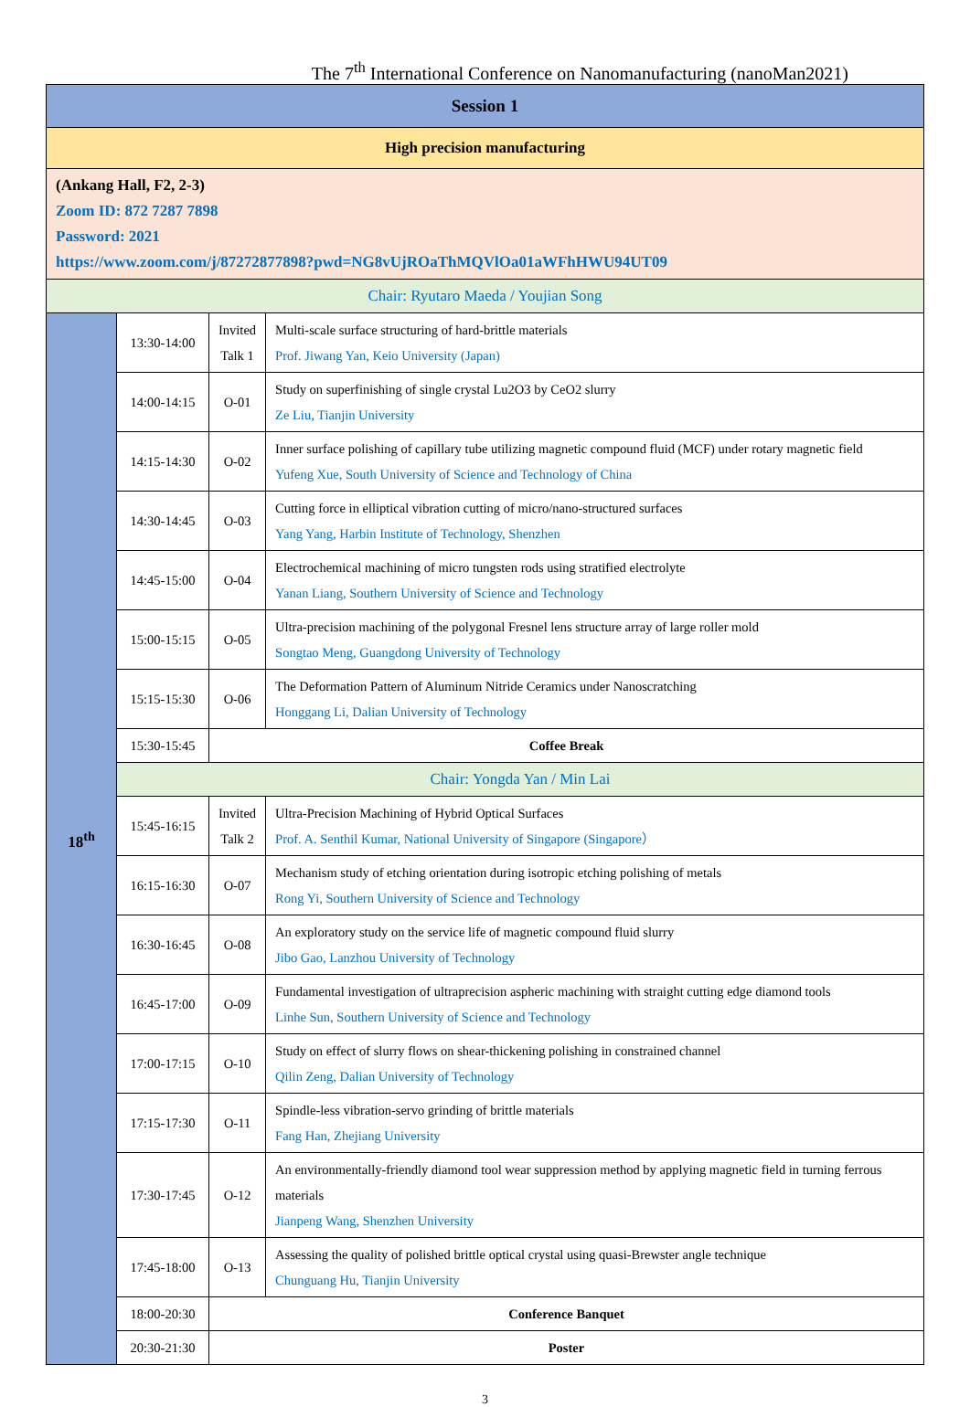The 7<sup>th</sup> International Conference on Nanomanufacturing (nanoMan2021)
| Session 1 | | | |
| High precision manufacturing | | | |
| (Ankang Hall, F2, 2-3) Zoom ID: 872 7287 7898 Password: 2021 https://www.zoom.com/j/87272877898?pwd=NG8vUjROaThMQVlOa01aWFhHWU94UT09 | | | |
| Chair: Ryutaro Maeda / Youjian Song | | | |
| 18<sup>th</sup> | 13:30-14:00 | Invited Talk 1 | Multi-scale surface structuring of hard-brittle materials Prof. Jiwang Yan, Keio University (Japan) |
| | 14:00-14:15 | O-01 | Study on superfinishing of single crystal Lu2O3 by CeO2 slurry Ze Liu, Tianjin University |
| | 14:15-14:30 | O-02 | Inner surface polishing of capillary tube utilizing magnetic compound fluid (MCF) under rotary magnetic field Yufeng Xue, South University of Science and Technology of China |
| | 14:30-14:45 | O-03 | Cutting force in elliptical vibration cutting of micro/nano-structured surfaces Yang Yang, Harbin Institute of Technology, Shenzhen |
| | 14:45-15:00 | O-04 | Electrochemical machining of micro tungsten rods using stratified electrolyte Yanan Liang, Southern University of Science and Technology |
| | 15:00-15:15 | O-05 | Ultra-precision machining of the polygonal Fresnel lens structure array of large roller mold Songtao Meng, Guangdong University of Technology |
| | 15:15-15:30 | O-06 | The Deformation Pattern of Aluminum Nitride Ceramics under Nanoscratching Honggang Li, Dalian University of Technology |
| | 15:30-15:45 | Coffee Break | |
| | Chair: Yongda Yan / Min Lai | | |
| | 15:45-16:15 | Invited Talk 2 | Ultra-Precision Machining of Hybrid Optical Surfaces Prof. A. Senthil Kumar, National University of Singapore (Singapore） |
| | 16:15-16:30 | O-07 | Mechanism study of etching orientation during isotropic etching polishing of metals Rong Yi, Southern University of Science and Technology |
| | 16:30-16:45 | O-08 | An exploratory study on the service life of magnetic compound fluid slurry Jibo Gao, Lanzhou University of Technology |
| | 16:45-17:00 | O-09 | Fundamental investigation of ultraprecision aspheric machining with straight cutting edge diamond tools Linhe Sun, Southern University of Science and Technology |
| | 17:00-17:15 | O-10 | Study on effect of slurry flows on shear-thickening polishing in constrained channel Qilin Zeng, Dalian University of Technology |
| | 17:15-17:30 | O-11 | Spindle-less vibration-servo grinding of brittle materials Fang Han, Zhejiang University |
| | 17:30-17:45 | O-12 | An environmentally-friendly diamond tool wear suppression method by applying magnetic field in turning ferrous materials Jianpeng Wang, Shenzhen University |
| | 17:45-18:00 | O-13 | Assessing the quality of polished brittle optical crystal using quasi-Brewster angle technique Chunguang Hu, Tianjin University |
| | 18:00-20:30 | Conference Banquet | |
| | 20:30-21:30 | Poster | |
3